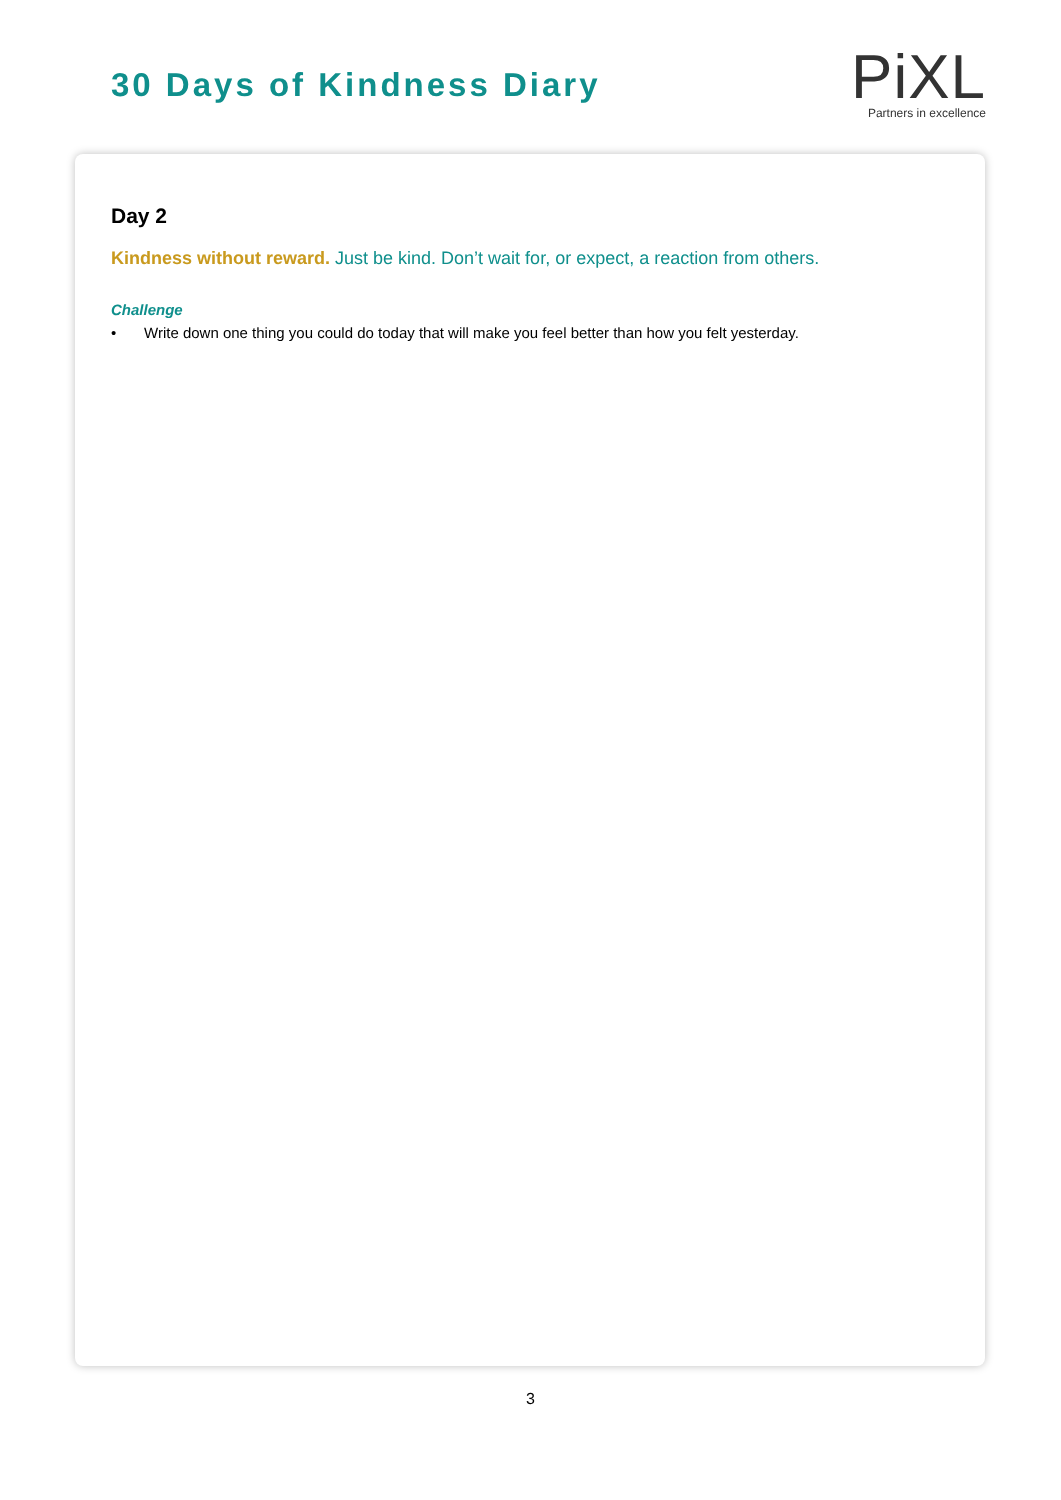30 Days of Kindness Diary
Pi XL
Partners in excellence
Day 2
Kindness without reward. Just be kind. Don’t wait for, or expect, a reaction from others.
Challenge
• Write down one thing you could do today that will make you feel better than how you felt yesterday.
3